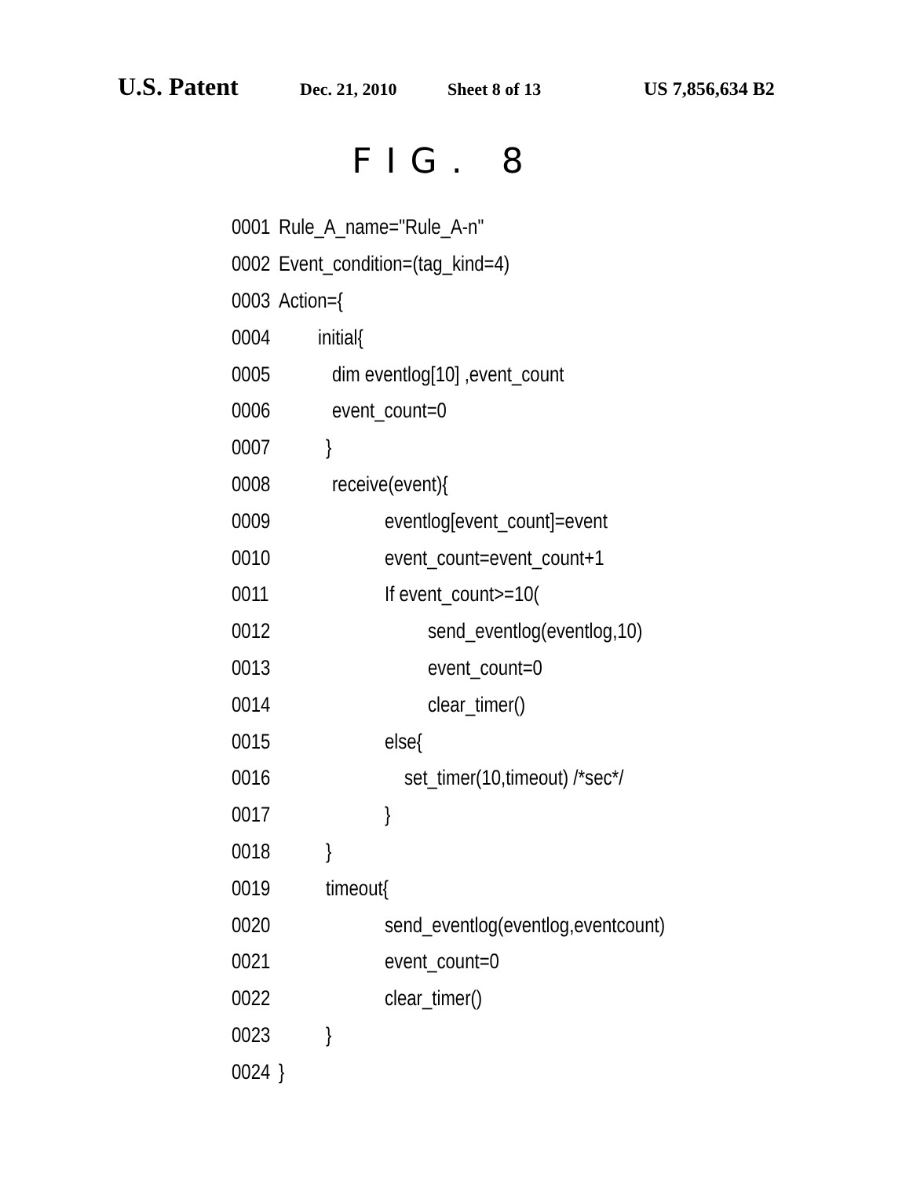U.S. Patent Dec. 21, 2010 Sheet 8 of 13 US 7,856,634 B2
FIG. 8
0001 Rule_A_name="Rule_A-n"
0002 Event_condition=(tag_kind=4)
0003 Action={
0004 initial{
0005 dim eventlog[10] ,event_count
0006 event_count=0
0007 }
0008 receive(event){
0009 eventlog[event_count]=event
0010 event_count=event_count+1
0011 If event_count>=10(
0012 send_eventlog(eventlog,10)
0013 event_count=0
0014 clear_timer()
0015 else{
0016 set_timer(10,timeout) /*sec*/
0017 }
0018 }
0019 timeout{
0020 send_eventlog(eventlog,eventcount)
0021 event_count=0
0022 clear_timer()
0023 }
0024 }